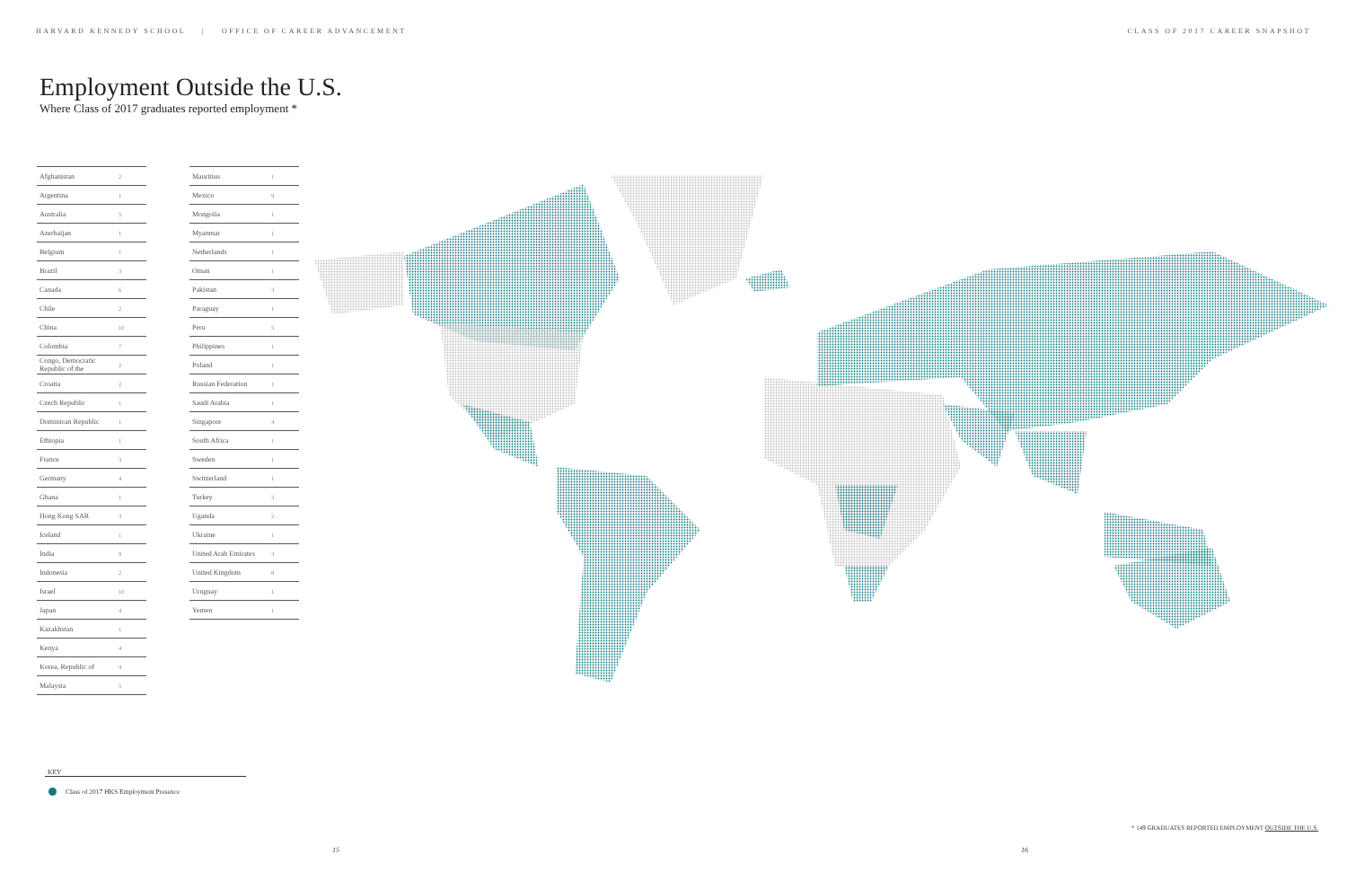HARVARD KENNEDY SCHOOL | OFFICE OF CAREER ADVANCEMENT CLASS OF 2017 CAREER SNAPSHOT
Employment Outside the U.S.
Where Class of 2017 graduates reported employment *
| Afghanistan | 2 |
| Argentina | 1 |
| Australia | 5 |
| Azerbaijan | 1 |
| Belgium | 1 |
| Brazil | 3 |
| Canada | 6 |
| Chile | 2 |
| China | 10 |
| Colombia | 7 |
| Congo, Democratic Republic of the | 2 |
| Croatia | 2 |
| Czech Republic | 1 |
| Dominican Republic | 1 |
| Ethiopia | 1 |
| France | 3 |
| Germany | 4 |
| Ghana | 1 |
| Hong Kong SAR | 3 |
| Iceland | 1 |
| India | 9 |
| Indonesia | 2 |
| Israel | 10 |
| Japan | 4 |
| Kazakhstan | 1 |
| Kenya | 4 |
| Korea, Republic of | 4 |
| Malaysia | 5 |
| Mauritius | 1 |
| Mexico | 9 |
| Mongolia | 1 |
| Myanmar | 1 |
| Netherlands | 1 |
| Oman | 1 |
| Pakistan | 3 |
| Paraguay | 1 |
| Peru | 5 |
| Philippines | 1 |
| Poland | 1 |
| Russian Federation | 1 |
| Saudi Arabia | 1 |
| Singapore | 4 |
| South Africa | 1 |
| Sweden | 1 |
| Switzerland | 1 |
| Turkey | 3 |
| Uganda | 2 |
| Ukraine | 1 |
| United Arab Emirates | 3 |
| United Kingdom | 8 |
| Uruguay | 1 |
| Yemen | 1 |
KEY
Class of 2017 HKS Employment Presence
* 149 GRADUATES REPORTED EMPLOYMENT OUTSIDE THE U.S.
15 16